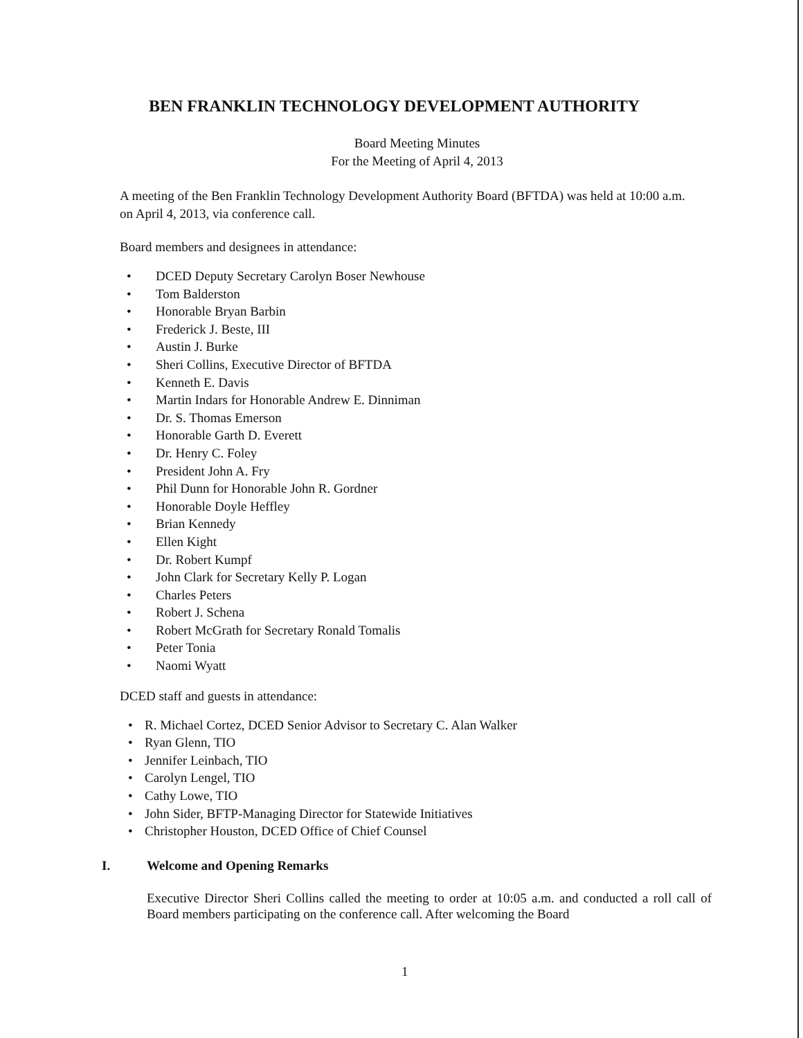BEN FRANKLIN TECHNOLOGY DEVELOPMENT AUTHORITY
Board Meeting Minutes
For the Meeting of April 4, 2013
A meeting of the Ben Franklin Technology Development Authority Board (BFTDA) was held at 10:00 a.m. on April 4, 2013, via conference call.
Board members and designees in attendance:
• DCED Deputy Secretary Carolyn Boser Newhouse
• Tom Balderston
• Honorable Bryan Barbin
• Frederick J. Beste, III
• Austin J. Burke
• Sheri Collins, Executive Director of BFTDA
• Kenneth E. Davis
• Martin Indars for Honorable Andrew E. Dinniman
• Dr. S. Thomas Emerson
• Honorable Garth D. Everett
• Dr. Henry C. Foley
• President John A. Fry
• Phil Dunn for Honorable John R. Gordner
• Honorable Doyle Heffley
• Brian Kennedy
• Ellen Kight
• Dr. Robert Kumpf
• John Clark for Secretary Kelly P. Logan
• Charles Peters
• Robert J. Schena
• Robert McGrath for Secretary Ronald Tomalis
• Peter Tonia
• Naomi Wyatt
DCED staff and guests in attendance:
• R. Michael Cortez, DCED Senior Advisor to Secretary C. Alan Walker
• Ryan Glenn, TIO
• Jennifer Leinbach, TIO
• Carolyn Lengel, TIO
• Cathy Lowe, TIO
• John Sider, BFTP-Managing Director for Statewide Initiatives
• Christopher Houston, DCED Office of Chief Counsel
I. Welcome and Opening Remarks
Executive Director Sheri Collins called the meeting to order at 10:05 a.m. and conducted a roll call of Board members participating on the conference call. After welcoming the Board
1